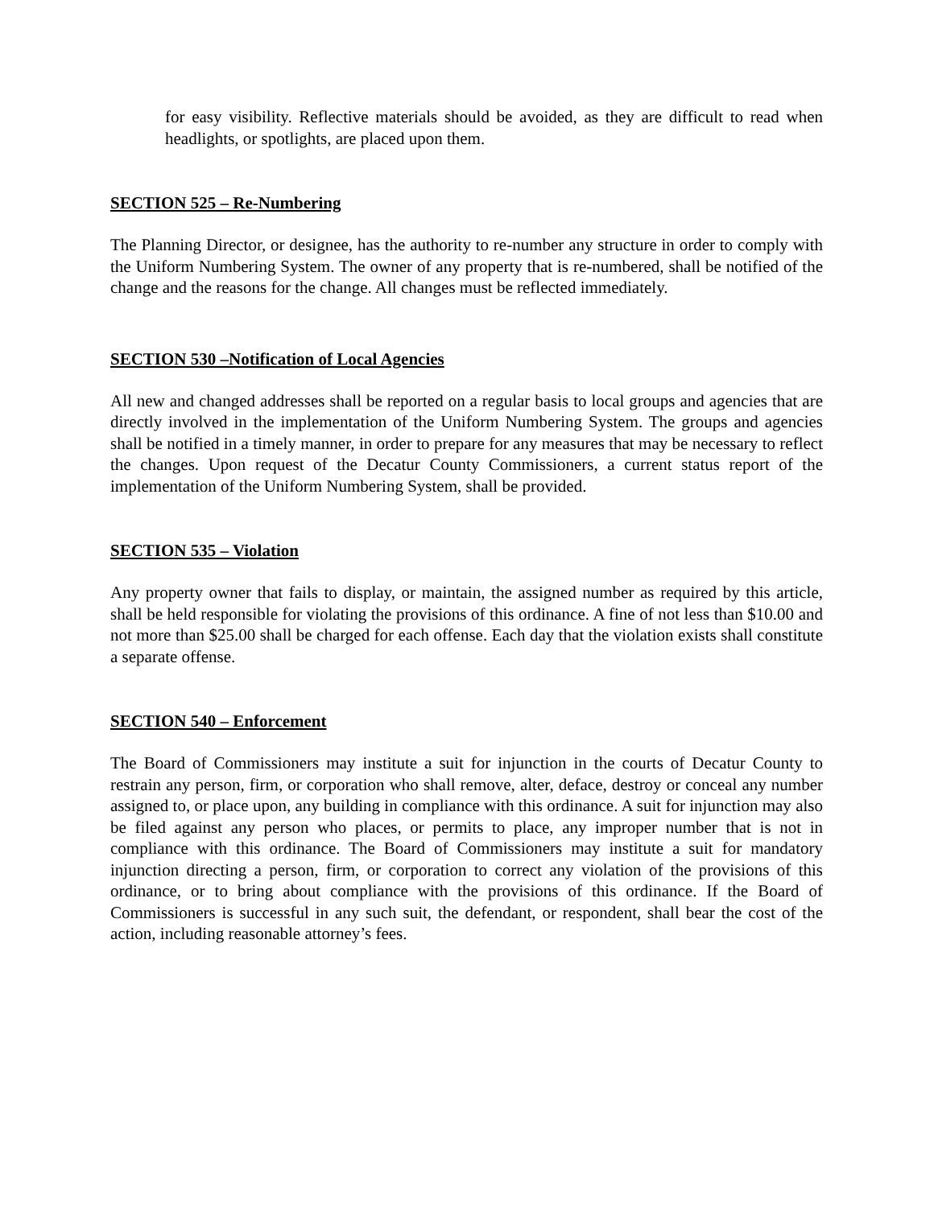for easy visibility. Reflective materials should be avoided, as they are difficult to read when headlights, or spotlights, are placed upon them.
SECTION 525 – Re-Numbering
The Planning Director, or designee, has the authority to re-number any structure in order to comply with the Uniform Numbering System. The owner of any property that is re-numbered, shall be notified of the change and the reasons for the change. All changes must be reflected immediately.
SECTION 530 –Notification of Local Agencies
All new and changed addresses shall be reported on a regular basis to local groups and agencies that are directly involved in the implementation of the Uniform Numbering System. The groups and agencies shall be notified in a timely manner, in order to prepare for any measures that may be necessary to reflect the changes. Upon request of the Decatur County Commissioners, a current status report of the implementation of the Uniform Numbering System, shall be provided.
SECTION 535 – Violation
Any property owner that fails to display, or maintain, the assigned number as required by this article, shall be held responsible for violating the provisions of this ordinance. A fine of not less than $10.00 and not more than $25.00 shall be charged for each offense. Each day that the violation exists shall constitute a separate offense.
SECTION 540 – Enforcement
The Board of Commissioners may institute a suit for injunction in the courts of Decatur County to restrain any person, firm, or corporation who shall remove, alter, deface, destroy or conceal any number assigned to, or place upon, any building in compliance with this ordinance. A suit for injunction may also be filed against any person who places, or permits to place, any improper number that is not in compliance with this ordinance. The Board of Commissioners may institute a suit for mandatory injunction directing a person, firm, or corporation to correct any violation of the provisions of this ordinance, or to bring about compliance with the provisions of this ordinance. If the Board of Commissioners is successful in any such suit, the defendant, or respondent, shall bear the cost of the action, including reasonable attorney’s fees.